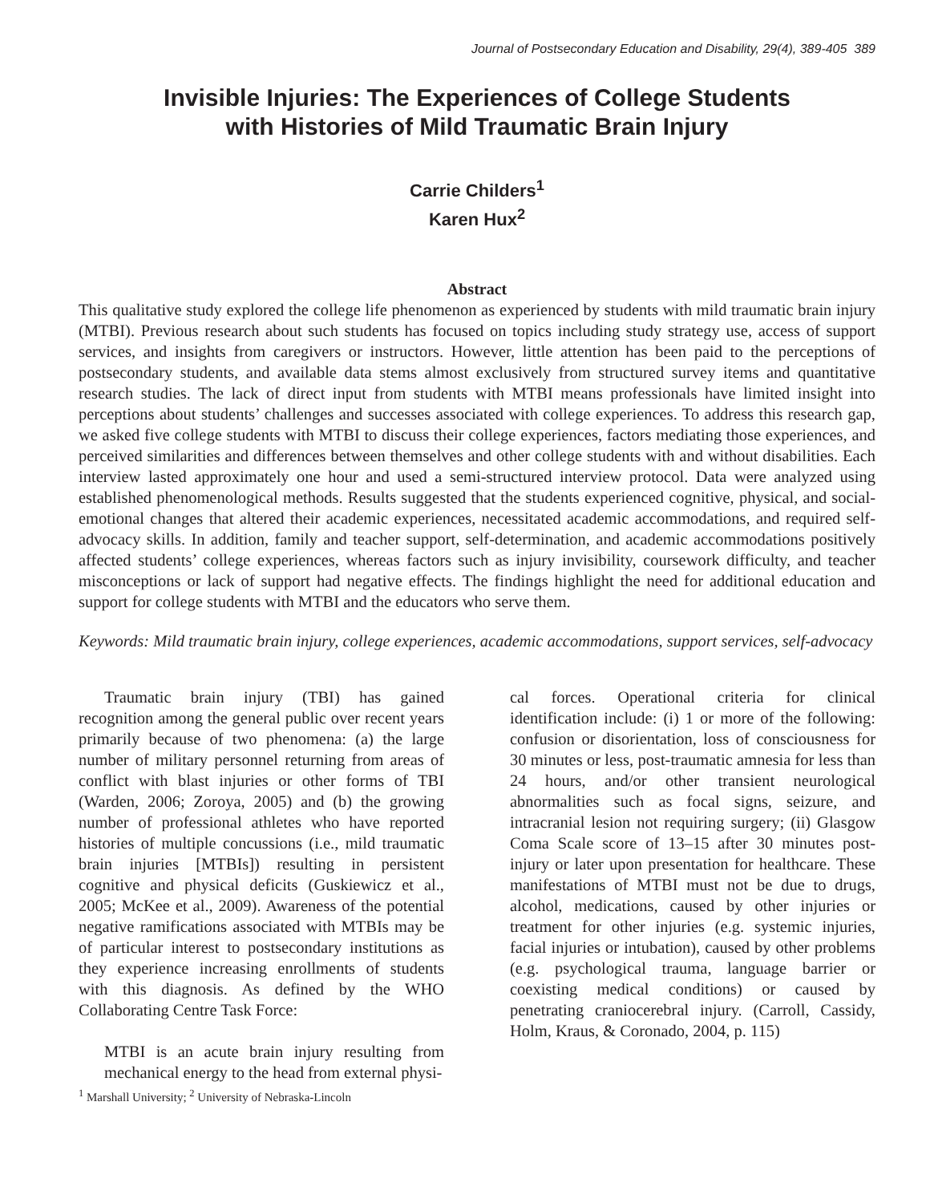Journal of Postsecondary Education and Disability, 29(4), 389-405 389
Invisible Injuries: The Experiences of College Students
with Histories of Mild Traumatic Brain Injury
Carrie Childers<sup>1</sup>
Karen Hux<sup>2</sup>
Abstract
This qualitative study explored the college life phenomenon as experienced by students with mild traumatic brain injury (MTBI). Previous research about such students has focused on topics including study strategy use, access of support services, and insights from caregivers or instructors. However, little attention has been paid to the perceptions of postsecondary students, and available data stems almost exclusively from structured survey items and quantitative research studies. The lack of direct input from students with MTBI means professionals have limited insight into perceptions about students’ challenges and successes associated with college experiences. To address this research gap, we asked five college students with MTBI to discuss their college experiences, factors mediating those experiences, and perceived similarities and differences between themselves and other college students with and without disabilities. Each interview lasted approximately one hour and used a semi-structured interview protocol. Data were analyzed using established phenomenological methods. Results suggested that the students experienced cognitive, physical, and social-emotional changes that altered their academic experiences, necessitated academic accommodations, and required self-advocacy skills. In addition, family and teacher support, self-determination, and academic accommodations positively affected students’ college experiences, whereas factors such as injury invisibility, coursework difficulty, and teacher misconceptions or lack of support had negative effects. The findings highlight the need for additional education and support for college students with MTBI and the educators who serve them.
Keywords: Mild traumatic brain injury, college experiences, academic accommodations, support services, self-advocacy
Traumatic brain injury (TBI) has gained recognition among the general public over recent years primarily because of two phenomena: (a) the large number of military personnel returning from areas of conflict with blast injuries or other forms of TBI (Warden, 2006; Zoroya, 2005) and (b) the growing number of professional athletes who have reported histories of multiple concussions (i.e., mild traumatic brain injuries [MTBIs]) resulting in persistent cognitive and physical deficits (Guskiewicz et al., 2005; McKee et al., 2009). Awareness of the potential negative ramifications associated with MTBIs may be of particular interest to postsecondary institutions as they experience increasing enrollments of students with this diagnosis. As defined by the WHO Collaborating Centre Task Force:
MTBI is an acute brain injury resulting from mechanical energy to the head from external physi-
<sup>1</sup> Marshall University; <sup>2</sup> University of Nebraska-Lincoln
cal forces. Operational criteria for clinical identification include: (i) 1 or more of the following: confusion or disorientation, loss of consciousness for 30 minutes or less, post-traumatic amnesia for less than 24 hours, and/or other transient neurological abnormalities such as focal signs, seizure, and intracranial lesion not requiring surgery; (ii) Glasgow Coma Scale score of 13–15 after 30 minutes post-injury or later upon presentation for healthcare. These manifestations of MTBI must not be due to drugs, alcohol, medications, caused by other injuries or treatment for other injuries (e.g. systemic injuries, facial injuries or intubation), caused by other problems (e.g. psychological trauma, language barrier or coexisting medical conditions) or caused by penetrating craniocerebral injury. (Carroll, Cassidy, Holm, Kraus, & Coronado, 2004, p. 115)